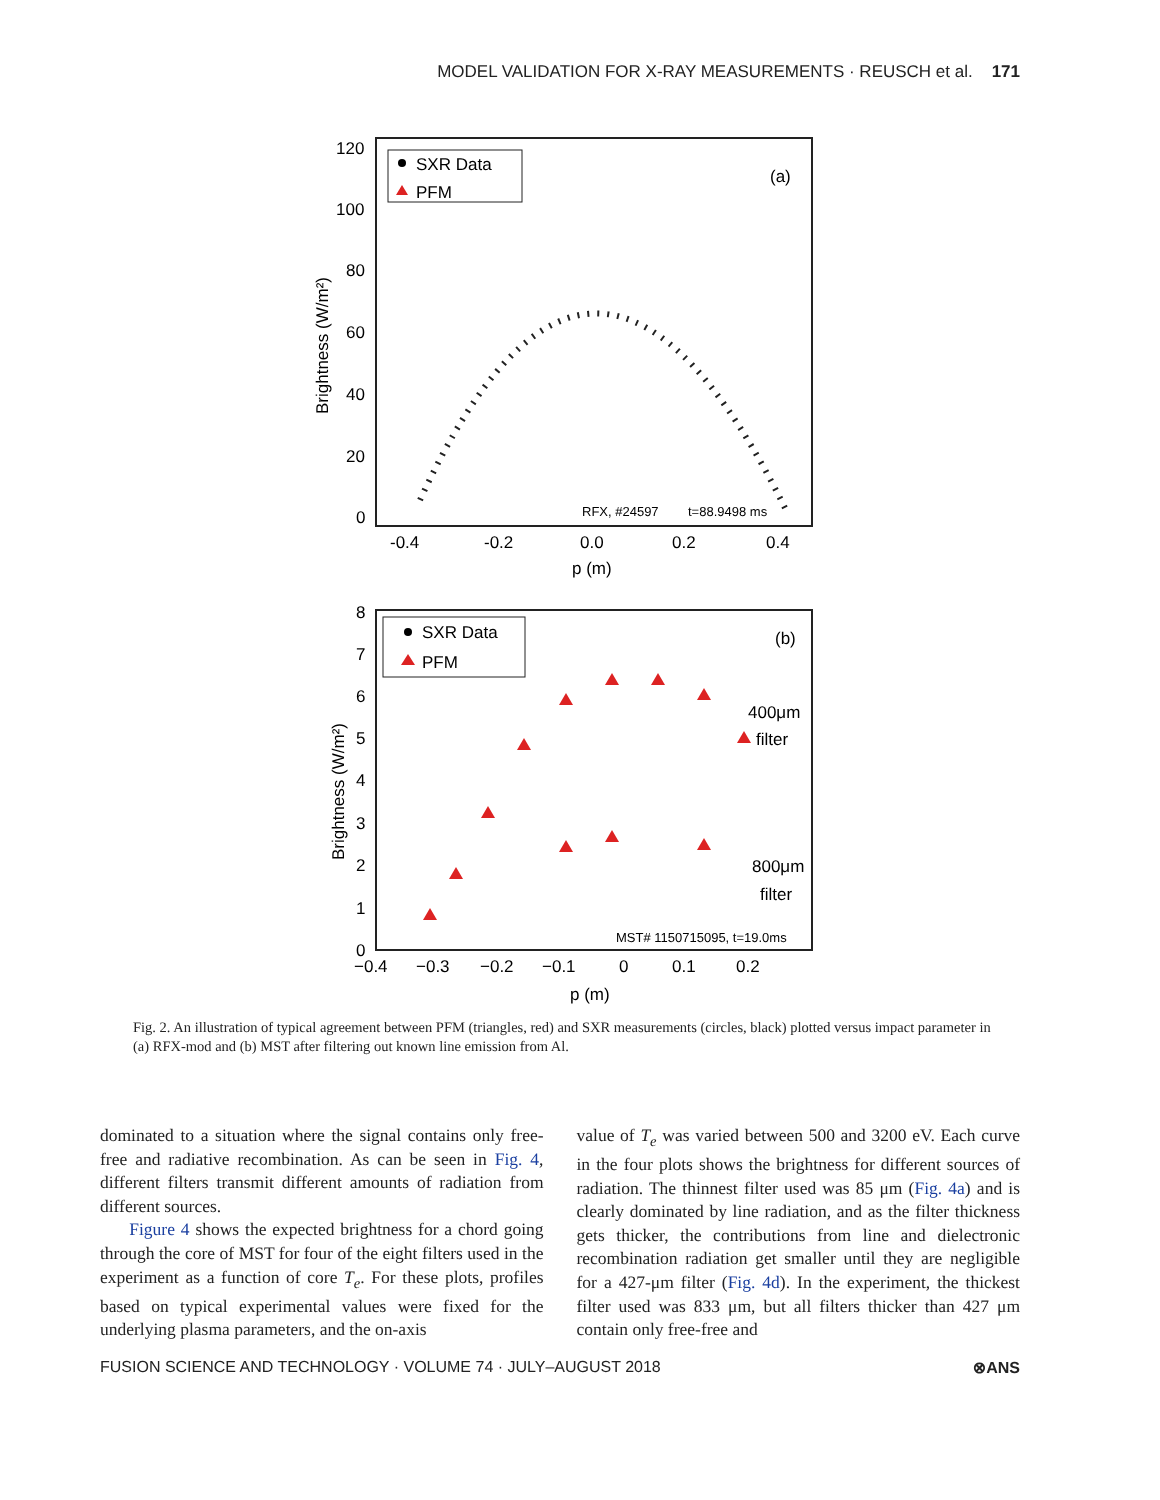MODEL VALIDATION FOR X-RAY MEASUREMENTS · REUSCH et al. 171
SXR Data
PFM
(a)
120
100
80
60
40
20
0
-0.4
-0.2
0.0
0.2
0.4
p (m)
Brightness (W/m²)
RFX, #24597
t=88.9498 ms
SXR Data
PFM
(b)
400μm
filter
800μm
filter
MST# 1150715095, t=19.0ms
8
7
6
5
4
3
2
1
0
−0.4
−0.3
−0.2
−0.1
0
0.1
0.2
p (m)
Brightness (W/m²)
Fig. 2. An illustration of typical agreement between PFM (triangles, red) and SXR measurements (circles, black) plotted versus impact parameter in (a) RFX-mod and (b) MST after filtering out known line emission from Al.
dominated to a situation where the signal contains only free-free and radiative recombination. As can be seen in Fig. 4, different filters transmit different amounts of radiation from different sources.
Figure 4 shows the expected brightness for a chord going through the core of MST for four of the eight filters used in the experiment as a function of core T<sub>e</sub>. For these plots, profiles based on typical experimental values were fixed for the underlying plasma parameters, and the on-axis
value of T<sub>e</sub> was varied between 500 and 3200 eV. Each curve in the four plots shows the brightness for different sources of radiation. The thinnest filter used was 85 μm (Fig. 4a) and is clearly dominated by line radiation, and as the filter thickness gets thicker, the contributions from line and dielectronic recombination radiation get smaller until they are negligible for a 427-μm filter (Fig. 4d). In the experiment, the thickest filter used was 833 μm, but all filters thicker than 427 μm contain only free-free and
FUSION SCIENCE AND TECHNOLOGY · VOLUME 74 · JULY–AUGUST 2018 ⊗ANS